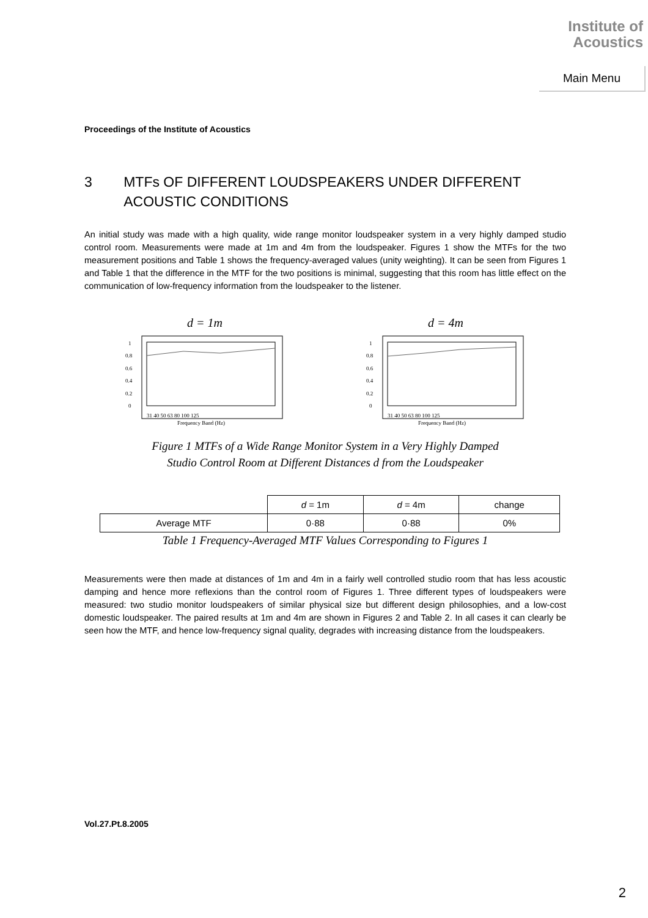Institute of
Acoustics
Main Menu
Proceedings of the Institute of Acoustics
3 MTFs OF DIFFERENT LOUDSPEAKERS UNDER DIFFERENT ACOUSTIC CONDITIONS
An initial study was made with a high quality, wide range monitor loudspeaker system in a very highly damped studio control room. Measurements were made at 1m and 4m from the loudspeaker. Figures 1 show the MTFs for the two measurement positions and Table 1 shows the frequency-averaged values (unity weighting). It can be seen from Figures 1 and Table 1 that the difference in the MTF for the two positions is minimal, suggesting that this room has little effect on the communication of low-frequency information from the loudspeaker to the listener.
d = 1m
1
0.8
0.6
0.4
0.2
0
31 40 50 63 80 100 125
Frequency Band (Hz)
d = 4m
1
0.8
0.6
0.4
0.2
0
31 40 50 63 80 100 125
Frequency Band (Hz)
Figure 1 MTFs of a Wide Range Monitor System in a Very Highly Damped
Studio Control Room at Different Distances d from the Loudspeaker
| | d = 1m | d = 4m | change |
| Average MTF | 0·88 | 0·88 | 0% |
Table 1 Frequency-Averaged MTF Values Corresponding to Figures 1
Measurements were then made at distances of 1m and 4m in a fairly well controlled studio room that has less acoustic damping and hence more reflexions than the control room of Figures 1. Three different types of loudspeakers were measured: two studio monitor loudspeakers of similar physical size but different design philosophies, and a low-cost domestic loudspeaker. The paired results at 1m and 4m are shown in Figures 2 and Table 2. In all cases it can clearly be seen how the MTF, and hence low-frequency signal quality, degrades with increasing distance from the loudspeakers.
Vol.27.Pt.8.2005
2